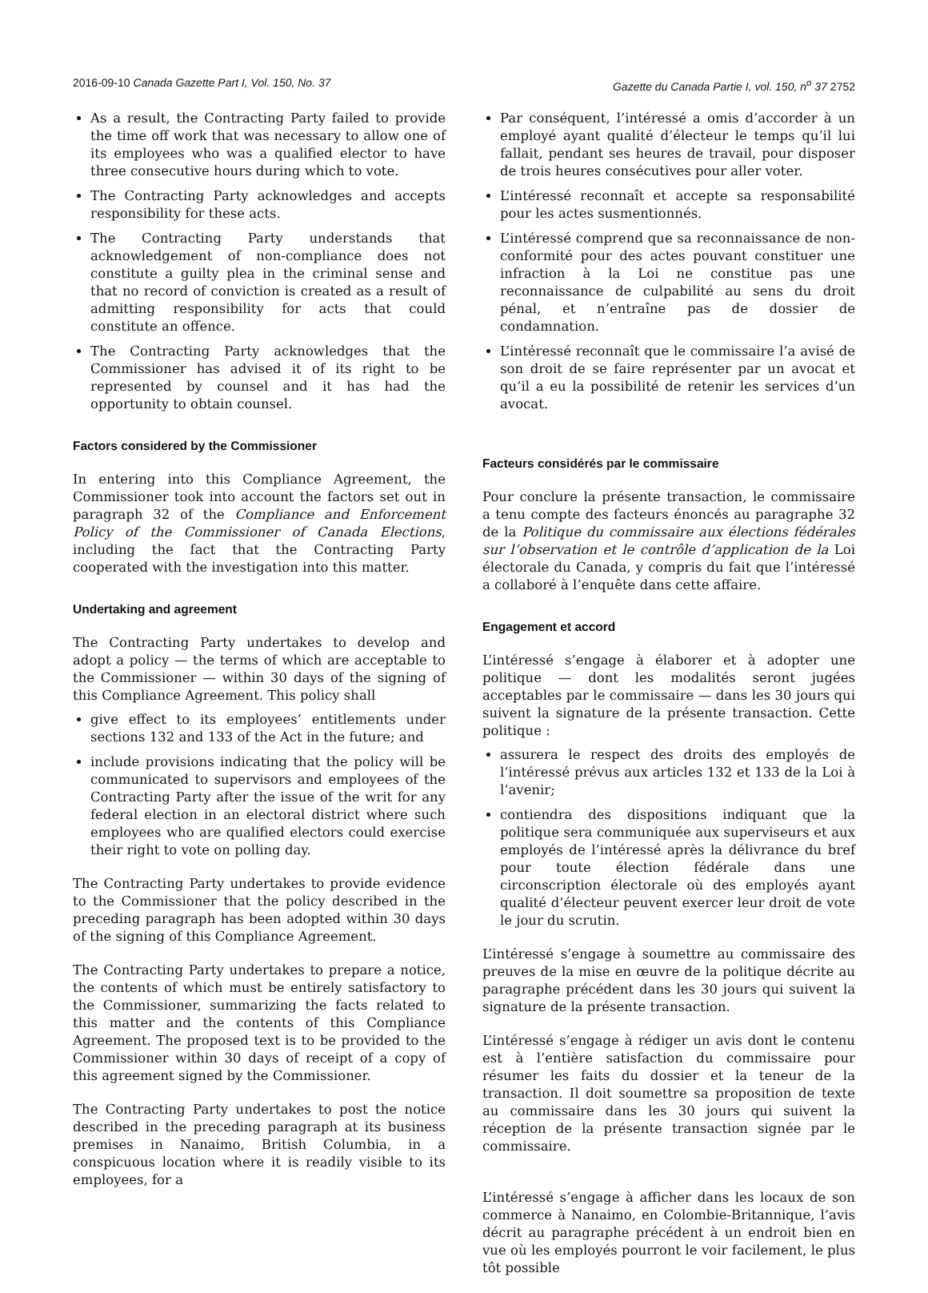2016-09-10 Canada Gazette Part I, Vol. 150, No. 37 Gazette du Canada Partie I, vol. 150, n<sup>o</sup> 37 2752
As a result, the Contracting Party failed to provide the time off work that was necessary to allow one of its employees who was a qualified elector to have three consecutive hours during which to vote.
The Contracting Party acknowledges and accepts responsibility for these acts.
The Contracting Party understands that acknowledgement of non-compliance does not constitute a guilty plea in the criminal sense and that no record of conviction is created as a result of admitting responsibility for acts that could constitute an offence.
The Contracting Party acknowledges that the Commissioner has advised it of its right to be represented by counsel and it has had the opportunity to obtain counsel.
Factors considered by the Commissioner
In entering into this Compliance Agreement, the Commissioner took into account the factors set out in paragraph 32 of the Compliance and Enforcement Policy of the Commissioner of Canada Elections, including the fact that the Contracting Party cooperated with the investigation into this matter.
Undertaking and agreement
The Contracting Party undertakes to develop and adopt a policy — the terms of which are acceptable to the Commissioner — within 30 days of the signing of this Compliance Agreement. This policy shall
give effect to its employees’ entitlements under sections 132 and 133 of the Act in the future; and
include provisions indicating that the policy will be communicated to supervisors and employees of the Contracting Party after the issue of the writ for any federal election in an electoral district where such employees who are qualified electors could exercise their right to vote on polling day.
The Contracting Party undertakes to provide evidence to the Commissioner that the policy described in the preceding paragraph has been adopted within 30 days of the signing of this Compliance Agreement.
The Contracting Party undertakes to prepare a notice, the contents of which must be entirely satisfactory to the Commissioner, summarizing the facts related to this matter and the contents of this Compliance Agreement. The proposed text is to be provided to the Commissioner within 30 days of receipt of a copy of this agreement signed by the Commissioner.
The Contracting Party undertakes to post the notice described in the preceding paragraph at its business premises in Nanaimo, British Columbia, in a conspicuous location where it is readily visible to its employees, for a
Par conséquent, l’intéressé a omis d’accorder à un employé ayant qualité d’électeur le temps qu’il lui fallait, pendant ses heures de travail, pour disposer de trois heures consécutives pour aller voter.
L’intéressé reconnaît et accepte sa responsabilité pour les actes susmentionnés.
L’intéressé comprend que sa reconnaissance de non-conformité pour des actes pouvant constituer une infraction à la Loi ne constitue pas une reconnaissance de culpabilité au sens du droit pénal, et n’entraîne pas de dossier de condamnation.
L’intéressé reconnaît que le commissaire l’a avisé de son droit de se faire représenter par un avocat et qu’il a eu la possibilité de retenir les services d’un avocat.
Facteurs considérés par le commissaire
Pour conclure la présente transaction, le commissaire a tenu compte des facteurs énoncés au paragraphe 32 de la Politique du commissaire aux élections fédérales sur l’observation et le contrôle d’application de la Loi électorale du Canada, y compris du fait que l’intéressé a collaboré à l’enquête dans cette affaire.
Engagement et accord
L’intéressé s’engage à élaborer et à adopter une politique — dont les modalités seront jugées acceptables par le commissaire — dans les 30 jours qui suivent la signature de la présente transaction. Cette politique :
assurera le respect des droits des employés de l’intéressé prévus aux articles 132 et 133 de la Loi à l’avenir;
contiendra des dispositions indiquant que la politique sera communiquée aux superviseurs et aux employés de l’intéressé après la délivrance du bref pour toute élection fédérale dans une circonscription électorale où des employés ayant qualité d’électeur peuvent exercer leur droit de vote le jour du scrutin.
L’intéressé s’engage à soumettre au commissaire des preuves de la mise en œuvre de la politique décrite au paragraphe précédent dans les 30 jours qui suivent la signature de la présente transaction.
L’intéressé s’engage à rédiger un avis dont le contenu est à l’entière satisfaction du commissaire pour résumer les faits du dossier et la teneur de la transaction. Il doit soumettre sa proposition de texte au commissaire dans les 30 jours qui suivent la réception de la présente transaction signée par le commissaire.
L’intéressé s’engage à afficher dans les locaux de son commerce à Nanaimo, en Colombie-Britannique, l’avis décrit au paragraphe précédent à un endroit bien en vue où les employés pourront le voir facilement, le plus tôt possible